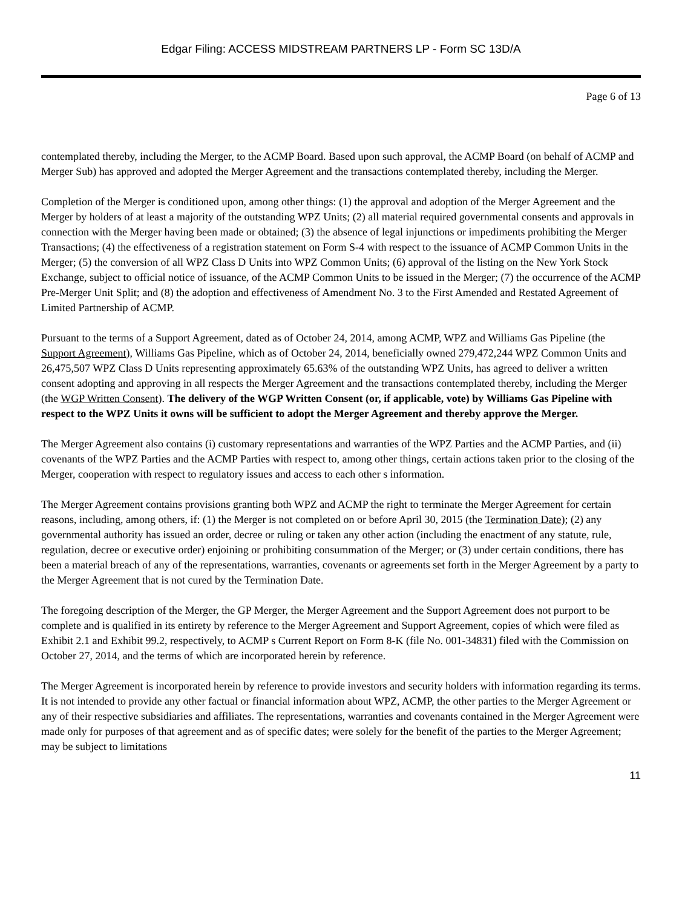Edgar Filing: ACCESS MIDSTREAM PARTNERS LP - Form SC 13D/A
Page 6 of 13
contemplated thereby, including the Merger, to the ACMP Board. Based upon such approval, the ACMP Board (on behalf of ACMP and Merger Sub) has approved and adopted the Merger Agreement and the transactions contemplated thereby, including the Merger.
Completion of the Merger is conditioned upon, among other things: (1) the approval and adoption of the Merger Agreement and the Merger by holders of at least a majority of the outstanding WPZ Units; (2) all material required governmental consents and approvals in connection with the Merger having been made or obtained; (3) the absence of legal injunctions or impediments prohibiting the Merger Transactions; (4) the effectiveness of a registration statement on Form S-4 with respect to the issuance of ACMP Common Units in the Merger; (5) the conversion of all WPZ Class D Units into WPZ Common Units; (6) approval of the listing on the New York Stock Exchange, subject to official notice of issuance, of the ACMP Common Units to be issued in the Merger; (7) the occurrence of the ACMP Pre-Merger Unit Split; and (8) the adoption and effectiveness of Amendment No. 3 to the First Amended and Restated Agreement of Limited Partnership of ACMP.
Pursuant to the terms of a Support Agreement, dated as of October 24, 2014, among ACMP, WPZ and Williams Gas Pipeline (the Support Agreement), Williams Gas Pipeline, which as of October 24, 2014, beneficially owned 279,472,244 WPZ Common Units and 26,475,507 WPZ Class D Units representing approximately 65.63% of the outstanding WPZ Units, has agreed to deliver a written consent adopting and approving in all respects the Merger Agreement and the transactions contemplated thereby, including the Merger (the WGP Written Consent). The delivery of the WGP Written Consent (or, if applicable, vote) by Williams Gas Pipeline with respect to the WPZ Units it owns will be sufficient to adopt the Merger Agreement and thereby approve the Merger.
The Merger Agreement also contains (i) customary representations and warranties of the WPZ Parties and the ACMP Parties, and (ii) covenants of the WPZ Parties and the ACMP Parties with respect to, among other things, certain actions taken prior to the closing of the Merger, cooperation with respect to regulatory issues and access to each other s information.
The Merger Agreement contains provisions granting both WPZ and ACMP the right to terminate the Merger Agreement for certain reasons, including, among others, if: (1) the Merger is not completed on or before April 30, 2015 (the Termination Date); (2) any governmental authority has issued an order, decree or ruling or taken any other action (including the enactment of any statute, rule, regulation, decree or executive order) enjoining or prohibiting consummation of the Merger; or (3) under certain conditions, there has been a material breach of any of the representations, warranties, covenants or agreements set forth in the Merger Agreement by a party to the Merger Agreement that is not cured by the Termination Date.
The foregoing description of the Merger, the GP Merger, the Merger Agreement and the Support Agreement does not purport to be complete and is qualified in its entirety by reference to the Merger Agreement and Support Agreement, copies of which were filed as Exhibit 2.1 and Exhibit 99.2, respectively, to ACMP s Current Report on Form 8-K (file No. 001-34831) filed with the Commission on October 27, 2014, and the terms of which are incorporated herein by reference.
The Merger Agreement is incorporated herein by reference to provide investors and security holders with information regarding its terms. It is not intended to provide any other factual or financial information about WPZ, ACMP, the other parties to the Merger Agreement or any of their respective subsidiaries and affiliates. The representations, warranties and covenants contained in the Merger Agreement were made only for purposes of that agreement and as of specific dates; were solely for the benefit of the parties to the Merger Agreement; may be subject to limitations
11